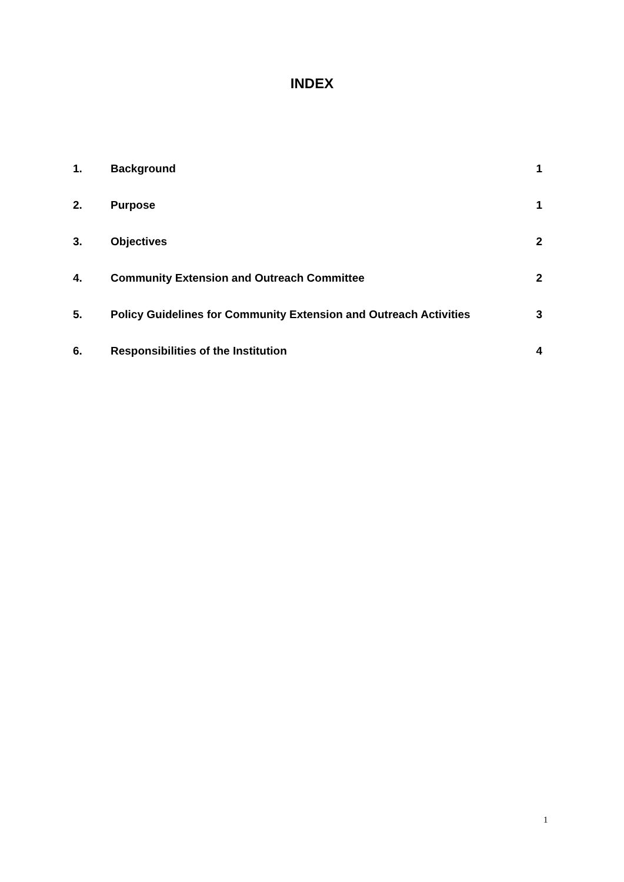INDEX
| 1. | Background | 1 |
| 2. | Purpose | 1 |
| 3. | Objectives | 2 |
| 4. | Community Extension and Outreach Committee | 2 |
| 5. | Policy Guidelines for Community Extension and Outreach Activities | 3 |
| 6. | Responsibilities of the Institution | 4 |
1